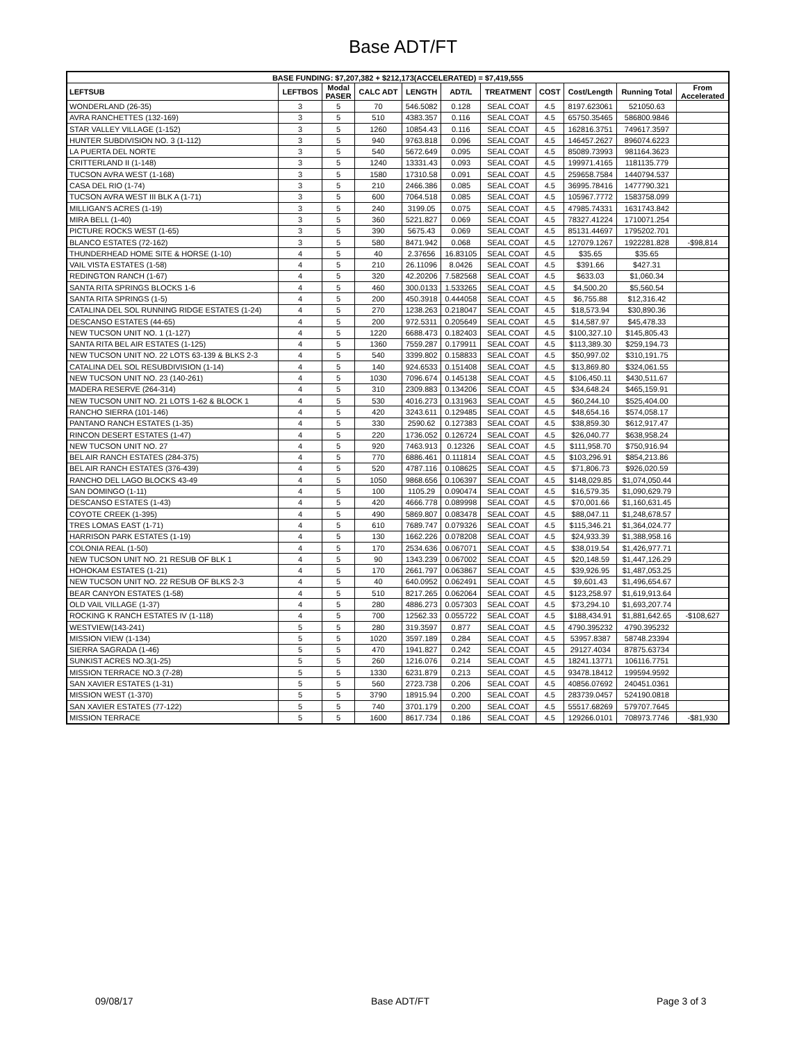Base ADT/FT
| BASE FUNDING: $7,207,382 + $212,173(ACCELERATED) = $7,419,555 | | | | | | | | | | |
| --- | --- | --- | --- | --- | --- | --- | --- | --- | --- | --- |
| LEFTSUB | LEFTBOS | Modal PASER | CALC ADT | LENGTH | ADT/L | TREATMENT | COST | Cost/Length | Running Total | From Accelerated |
| WONDERLAND (26-35) | 3 | 5 | 70 | 546.5082 | 0.128 | SEAL COAT | 4.5 | 8197.623061 | 521050.63 | |
| AVRA RANCHETTES (132-169) | 3 | 5 | 510 | 4383.357 | 0.116 | SEAL COAT | 4.5 | 65750.35465 | 586800.9846 | |
| STAR VALLEY VILLAGE (1-152) | 3 | 5 | 1260 | 10854.43 | 0.116 | SEAL COAT | 4.5 | 162816.3751 | 749617.3597 | |
| HUNTER SUBDIVISION NO. 3 (1-112) | 3 | 5 | 940 | 9763.818 | 0.096 | SEAL COAT | 4.5 | 146457.2627 | 896074.6223 | |
| LA PUERTA DEL NORTE | 3 | 5 | 540 | 5672.649 | 0.095 | SEAL COAT | 4.5 | 85089.73993 | 981164.3623 | |
| CRITTERLAND II (1-148) | 3 | 5 | 1240 | 13331.43 | 0.093 | SEAL COAT | 4.5 | 199971.4165 | 1181135.779 | |
| TUCSON AVRA WEST (1-168) | 3 | 5 | 1580 | 17310.58 | 0.091 | SEAL COAT | 4.5 | 259658.7584 | 1440794.537 | |
| CASA DEL RIO (1-74) | 3 | 5 | 210 | 2466.386 | 0.085 | SEAL COAT | 4.5 | 36995.78416 | 1477790.321 | |
| TUCSON AVRA WEST III BLK A (1-71) | 3 | 5 | 600 | 7064.518 | 0.085 | SEAL COAT | 4.5 | 105967.7772 | 1583758.099 | |
| MILLIGAN'S ACRES (1-19) | 3 | 5 | 240 | 3199.05 | 0.075 | SEAL COAT | 4.5 | 47985.74331 | 1631743.842 | |
| MIRA BELL (1-40) | 3 | 5 | 360 | 5221.827 | 0.069 | SEAL COAT | 4.5 | 78327.41224 | 1710071.254 | |
| PICTURE ROCKS WEST (1-65) | 3 | 5 | 390 | 5675.43 | 0.069 | SEAL COAT | 4.5 | 85131.44697 | 1795202.701 | |
| BLANCO ESTATES (72-162) | 3 | 5 | 580 | 8471.942 | 0.068 | SEAL COAT | 4.5 | 127079.1267 | 1922281.828 | -$98,814 |
| THUNDERHEAD HOME SITE & HORSE (1-10) | 4 | 5 | 40 | 2.37656 | 16.83105 | SEAL COAT | 4.5 | $35.65 | $35.65 | |
| VAIL VISTA ESTATES (1-58) | 4 | 5 | 210 | 26.11096 | 8.0426 | SEAL COAT | 4.5 | $391.66 | $427.31 | |
| REDINGTON RANCH (1-67) | 4 | 5 | 320 | 42.20206 | 7.582568 | SEAL COAT | 4.5 | $633.03 | $1,060.34 | |
| SANTA RITA SPRINGS BLOCKS 1-6 | 4 | 5 | 460 | 300.0133 | 1.533265 | SEAL COAT | 4.5 | $4,500.20 | $5,560.54 | |
| SANTA RITA SPRINGS (1-5) | 4 | 5 | 200 | 450.3918 | 0.444058 | SEAL COAT | 4.5 | $6,755.88 | $12,316.42 | |
| CATALINA DEL SOL RUNNING RIDGE ESTATES (1-24) | 4 | 5 | 270 | 1238.263 | 0.218047 | SEAL COAT | 4.5 | $18,573.94 | $30,890.36 | |
| DESCANSO ESTATES (44-65) | 4 | 5 | 200 | 972.5311 | 0.205649 | SEAL COAT | 4.5 | $14,587.97 | $45,478.33 | |
| NEW TUCSON UNIT NO. 1 (1-127) | 4 | 5 | 1220 | 6688.473 | 0.182403 | SEAL COAT | 4.5 | $100,327.10 | $145,805.43 | |
| SANTA RITA BEL AIR ESTATES (1-125) | 4 | 5 | 1360 | 7559.287 | 0.179911 | SEAL COAT | 4.5 | $113,389.30 | $259,194.73 | |
| NEW TUCSON UNIT NO. 22 LOTS 63-139 & BLKS 2-3 | 4 | 5 | 540 | 3399.802 | 0.158833 | SEAL COAT | 4.5 | $50,997.02 | $310,191.75 | |
| CATALINA DEL SOL RESUBDIVISION (1-14) | 4 | 5 | 140 | 924.6533 | 0.151408 | SEAL COAT | 4.5 | $13,869.80 | $324,061.55 | |
| NEW TUCSON UNIT NO. 23 (140-261) | 4 | 5 | 1030 | 7096.674 | 0.145138 | SEAL COAT | 4.5 | $106,450.11 | $430,511.67 | |
| MADERA RESERVE (264-314) | 4 | 5 | 310 | 2309.883 | 0.134206 | SEAL COAT | 4.5 | $34,648.24 | $465,159.91 | |
| NEW TUCSON UNIT NO. 21 LOTS 1-62 & BLOCK 1 | 4 | 5 | 530 | 4016.273 | 0.131963 | SEAL COAT | 4.5 | $60,244.10 | $525,404.00 | |
| RANCHO SIERRA (101-146) | 4 | 5 | 420 | 3243.611 | 0.129485 | SEAL COAT | 4.5 | $48,654.16 | $574,058.17 | |
| PANTANO RANCH ESTATES (1-35) | 4 | 5 | 330 | 2590.62 | 0.127383 | SEAL COAT | 4.5 | $38,859.30 | $612,917.47 | |
| RINCON DESERT ESTATES (1-47) | 4 | 5 | 220 | 1736.052 | 0.126724 | SEAL COAT | 4.5 | $26,040.77 | $638,958.24 | |
| NEW TUCSON UNIT NO. 27 | 4 | 5 | 920 | 7463.913 | 0.12326 | SEAL COAT | 4.5 | $111,958.70 | $750,916.94 | |
| BEL AIR RANCH ESTATES (284-375) | 4 | 5 | 770 | 6886.461 | 0.111814 | SEAL COAT | 4.5 | $103,296.91 | $854,213.86 | |
| BEL AIR RANCH ESTATES (376-439) | 4 | 5 | 520 | 4787.116 | 0.108625 | SEAL COAT | 4.5 | $71,806.73 | $926,020.59 | |
| RANCHO DEL LAGO BLOCKS 43-49 | 4 | 5 | 1050 | 9868.656 | 0.106397 | SEAL COAT | 4.5 | $148,029.85 | $1,074,050.44 | |
| SAN DOMINGO (1-11) | 4 | 5 | 100 | 1105.29 | 0.090474 | SEAL COAT | 4.5 | $16,579.35 | $1,090,629.79 | |
| DESCANSO ESTATES (1-43) | 4 | 5 | 420 | 4666.778 | 0.089998 | SEAL COAT | 4.5 | $70,001.66 | $1,160,631.45 | |
| COYOTE CREEK (1-395) | 4 | 5 | 490 | 5869.807 | 0.083478 | SEAL COAT | 4.5 | $88,047.11 | $1,248,678.57 | |
| TRES LOMAS EAST (1-71) | 4 | 5 | 610 | 7689.747 | 0.079326 | SEAL COAT | 4.5 | $115,346.21 | $1,364,024.77 | |
| HARRISON PARK ESTATES (1-19) | 4 | 5 | 130 | 1662.226 | 0.078208 | SEAL COAT | 4.5 | $24,933.39 | $1,388,958.16 | |
| COLONIA REAL (1-50) | 4 | 5 | 170 | 2534.636 | 0.067071 | SEAL COAT | 4.5 | $38,019.54 | $1,426,977.71 | |
| NEW TUCSON UNIT NO. 21 RESUB OF BLK 1 | 4 | 5 | 90 | 1343.239 | 0.067002 | SEAL COAT | 4.5 | $20,148.59 | $1,447,126.29 | |
| HOHOKAM ESTATES (1-21) | 4 | 5 | 170 | 2661.797 | 0.063867 | SEAL COAT | 4.5 | $39,926.95 | $1,487,053.25 | |
| NEW TUCSON UNIT NO. 22 RESUB OF BLKS 2-3 | 4 | 5 | 40 | 640.0952 | 0.062491 | SEAL COAT | 4.5 | $9,601.43 | $1,496,654.67 | |
| BEAR CANYON ESTATES (1-58) | 4 | 5 | 510 | 8217.265 | 0.062064 | SEAL COAT | 4.5 | $123,258.97 | $1,619,913.64 | |
| OLD VAIL VILLAGE (1-37) | 4 | 5 | 280 | 4886.273 | 0.057303 | SEAL COAT | 4.5 | $73,294.10 | $1,693,207.74 | |
| ROCKING K RANCH ESTATES IV (1-118) | 4 | 5 | 700 | 12562.33 | 0.055722 | SEAL COAT | 4.5 | $188,434.91 | $1,881,642.65 | -$108,627 |
| WESTVIEW(143-241) | 5 | 5 | 280 | 319.3597 | 0.877 | SEAL COAT | 4.5 | 4790.395232 | 4790.395232 | |
| MISSION VIEW (1-134) | 5 | 5 | 1020 | 3597.189 | 0.284 | SEAL COAT | 4.5 | 53957.8387 | 58748.23394 | |
| SIERRA SAGRADA (1-46) | 5 | 5 | 470 | 1941.827 | 0.242 | SEAL COAT | 4.5 | 29127.4034 | 87875.63734 | |
| SUNKIST ACRES NO.3(1-25) | 5 | 5 | 260 | 1216.076 | 0.214 | SEAL COAT | 4.5 | 18241.13771 | 106116.7751 | |
| MISSION TERRACE NO.3 (7-28) | 5 | 5 | 1330 | 6231.879 | 0.213 | SEAL COAT | 4.5 | 93478.18412 | 199594.9592 | |
| SAN XAVIER ESTATES (1-31) | 5 | 5 | 560 | 2723.738 | 0.206 | SEAL COAT | 4.5 | 40856.07692 | 240451.0361 | |
| MISSION WEST (1-370) | 5 | 5 | 3790 | 18915.94 | 0.200 | SEAL COAT | 4.5 | 283739.0457 | 524190.0818 | |
| SAN XAVIER ESTATES (77-122) | 5 | 5 | 740 | 3701.179 | 0.200 | SEAL COAT | 4.5 | 55517.68269 | 579707.7645 | |
| MISSION TERRACE | 5 | 5 | 1600 | 8617.734 | 0.186 | SEAL COAT | 4.5 | 129266.0101 | 708973.7746 | -$81,930 |
09/08/17 Base ADT/FT Page 3 of 3